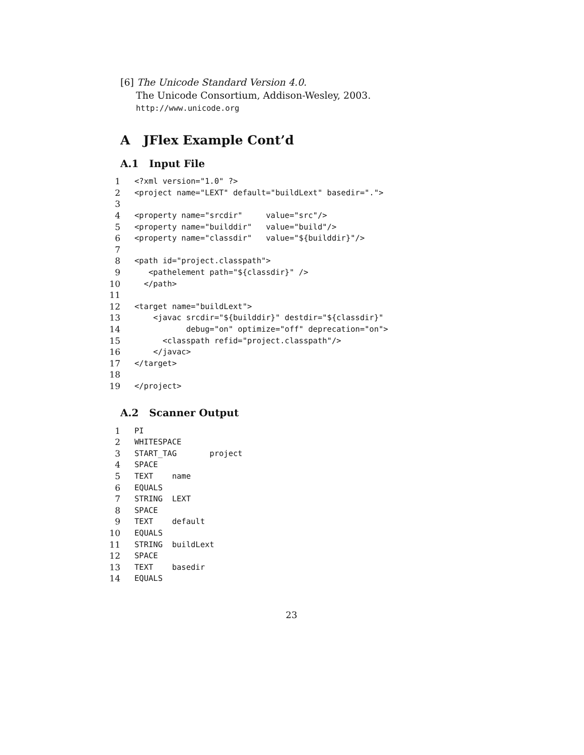[6] The Unicode Standard Version 4.0.
The Unicode Consortium, Addison-Wesley, 2003.
http://www.unicode.org
A JFlex Example Cont’d
A.1 Input File
1 <?xml version="1.0" ?>
2 <project name="LEXT" default="buildLext" basedir=".">
3
4 <property name="srcdir" value="src"/>
5 <property name="builddir" value="build"/>
6 <property name="classdir" value="${builddir}"/>
7
8 <path id="project.classpath">
9 <pathelement path="${classdir}" />
10 </path>
11
12 <target name="buildLext">
13 <javac srcdir="${builddir}" destdir="${classdir}"
14 debug="on" optimize="off" deprecation="on">
15 <classpath refid="project.classpath"/>
16 </javac>
17 </target>
18
19 </project>
A.2 Scanner Output
1 PI
2 WHITESPACE
3 START_TAG project
4 SPACE
5 TEXT name
6 EQUALS
7 STRING LEXT
8 SPACE
9 TEXT default
10 EQUALS
11 STRING buildLext
12 SPACE
13 TEXT basedir
14 EQUALS
23